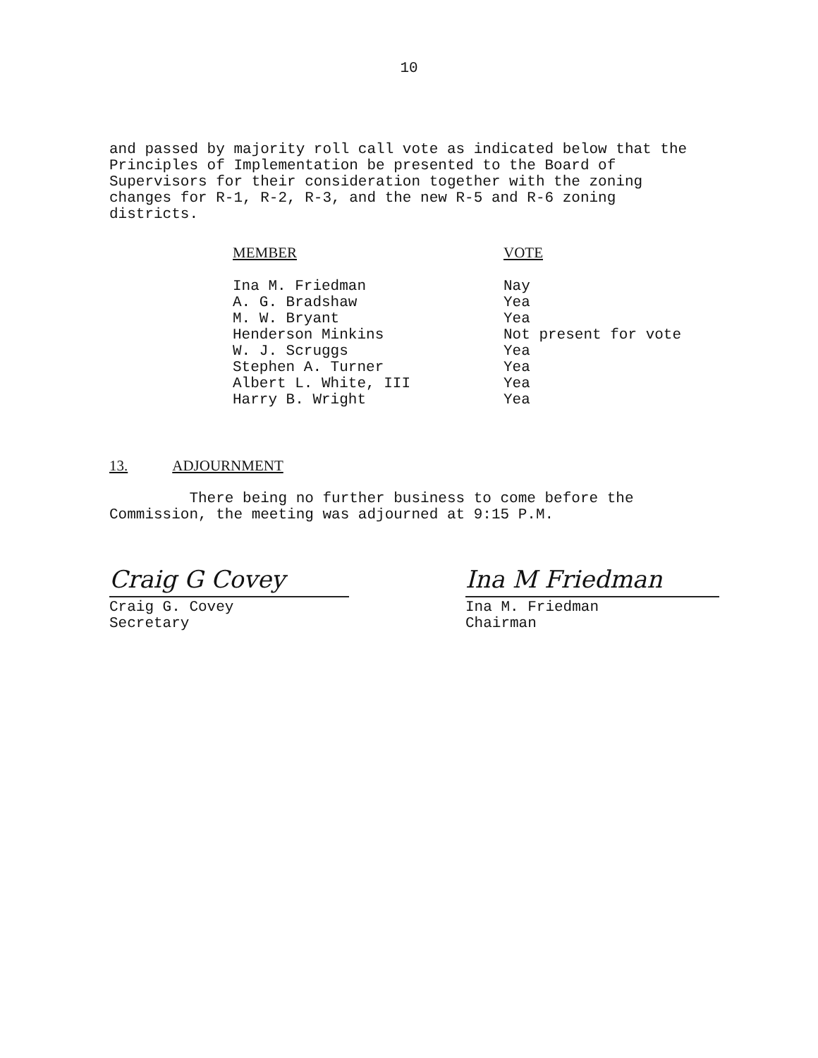10
and passed by majority roll call vote as indicated below that the Principles of Implementation be presented to the Board of Supervisors for their consideration together with the zoning changes for R-1, R-2, R-3, and the new R-5 and R-6 zoning districts.
| MEMBER | VOTE |
| --- | --- |
| Ina M. Friedman | Nay |
| A. G. Bradshaw | Yea |
| M. W. Bryant | Yea |
| Henderson Minkins | Not present for vote |
| W. J. Scruggs | Yea |
| Stephen A. Turner | Yea |
| Albert L. White, III | Yea |
| Harry B. Wright | Yea |
13. ADJOURNMENT
There being no further business to come before the Commission, the meeting was adjourned at 9:15 P.M.
Craig G Covey
Craig G. Covey
Secretary
Ina M Friedman
Ina M. Friedman
Chairman